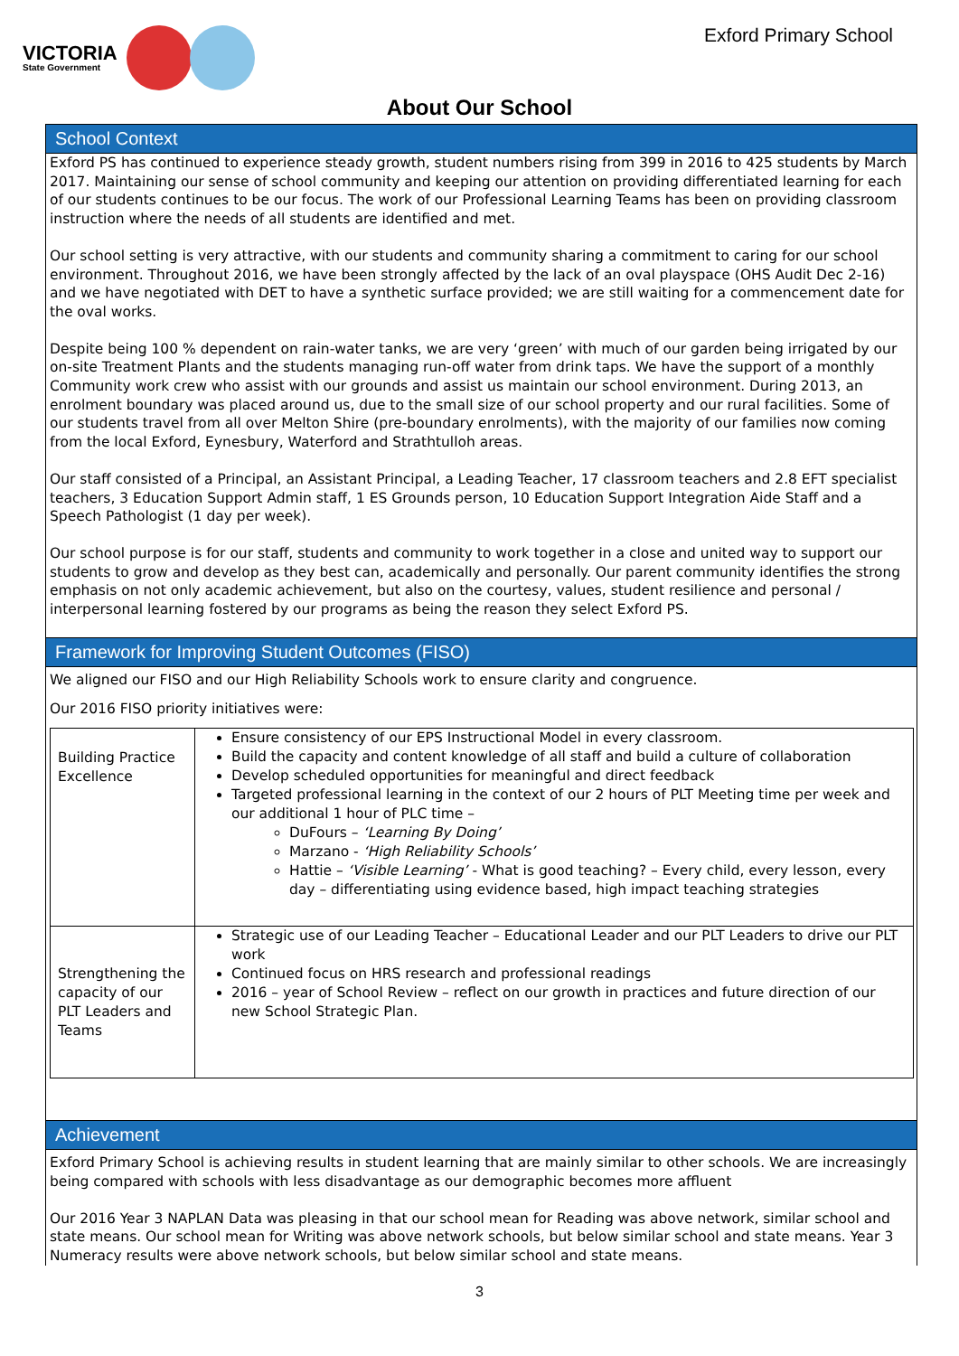VICTORIA
State Government
Exford Primary School
About Our School
School Context
Exford PS has continued to experience steady growth, student numbers rising from 399 in 2016 to 425 students by March 2017. Maintaining our sense of school community and keeping our attention on providing differentiated learning for each of our students continues to be our focus. The work of our Professional Learning Teams has been on providing classroom instruction where the needs of all students are identified and met.
Our school setting is very attractive, with our students and community sharing a commitment to caring for our school environment. Throughout 2016, we have been strongly affected by the lack of an oval playspace (OHS Audit Dec 2-16) and we have negotiated with DET to have a synthetic surface provided; we are still waiting for a commencement date for the oval works.
Despite being 100 % dependent on rain-water tanks, we are very ‘green’ with much of our garden being irrigated by our on-site Treatment Plants and the students managing run-off water from drink taps. We have the support of a monthly Community work crew who assist with our grounds and assist us maintain our school environment. During 2013, an enrolment boundary was placed around us, due to the small size of our school property and our rural facilities. Some of our students travel from all over Melton Shire (pre-boundary enrolments), with the majority of our families now coming from the local Exford, Eynesbury, Waterford and Strathtulloh areas.
Our staff consisted of a Principal, an Assistant Principal, a Leading Teacher, 17 classroom teachers and 2.8 EFT specialist teachers, 3 Education Support Admin staff, 1 ES Grounds person, 10 Education Support Integration Aide Staff and a Speech Pathologist (1 day per week).
Our school purpose is for our staff, students and community to work together in a close and united way to support our students to grow and develop as they best can, academically and personally. Our parent community identifies the strong emphasis on not only academic achievement, but also on the courtesy, values, student resilience and personal / interpersonal learning fostered by our programs as being the reason they select Exford PS.
Framework for Improving Student Outcomes (FISO)
We aligned our FISO and our High Reliability Schools work to ensure clarity and congruence.
Our 2016 FISO priority initiatives were:
| Building Practice Excellence | Ensure consistency of our EPS Instructional Model in every classroom. Build the capacity and content knowledge of all staff and build a culture of collaboration Develop scheduled opportunities for meaningful and direct feedback Targeted professional learning in the context of our 2 hours of PLT Meeting time per week and our additional 1 hour of PLC time – DuFours – ‘Learning By Doing’ Marzano - ‘High Reliability Schools’ Hattie – ‘Visible Learning’ - What is good teaching? – Every child, every lesson, every day – differentiating using evidence based, high impact teaching strategies |
| Strengthening the capacity of our PLT Leaders and Teams | Strategic use of our Leading Teacher – Educational Leader and our PLT Leaders to drive our PLT work Continued focus on HRS research and professional readings 2016 – year of School Review – reflect on our growth in practices and future direction of our new School Strategic Plan. |
Achievement
Exford Primary School is achieving results in student learning that are mainly similar to other schools. We are increasingly being compared with schools with less disadvantage as our demographic becomes more affluent
Our 2016 Year 3 NAPLAN Data was pleasing in that our school mean for Reading was above network, similar school and state means. Our school mean for Writing was above network schools, but below similar school and state means. Year 3 Numeracy results were above network schools, but below similar school and state means.
3